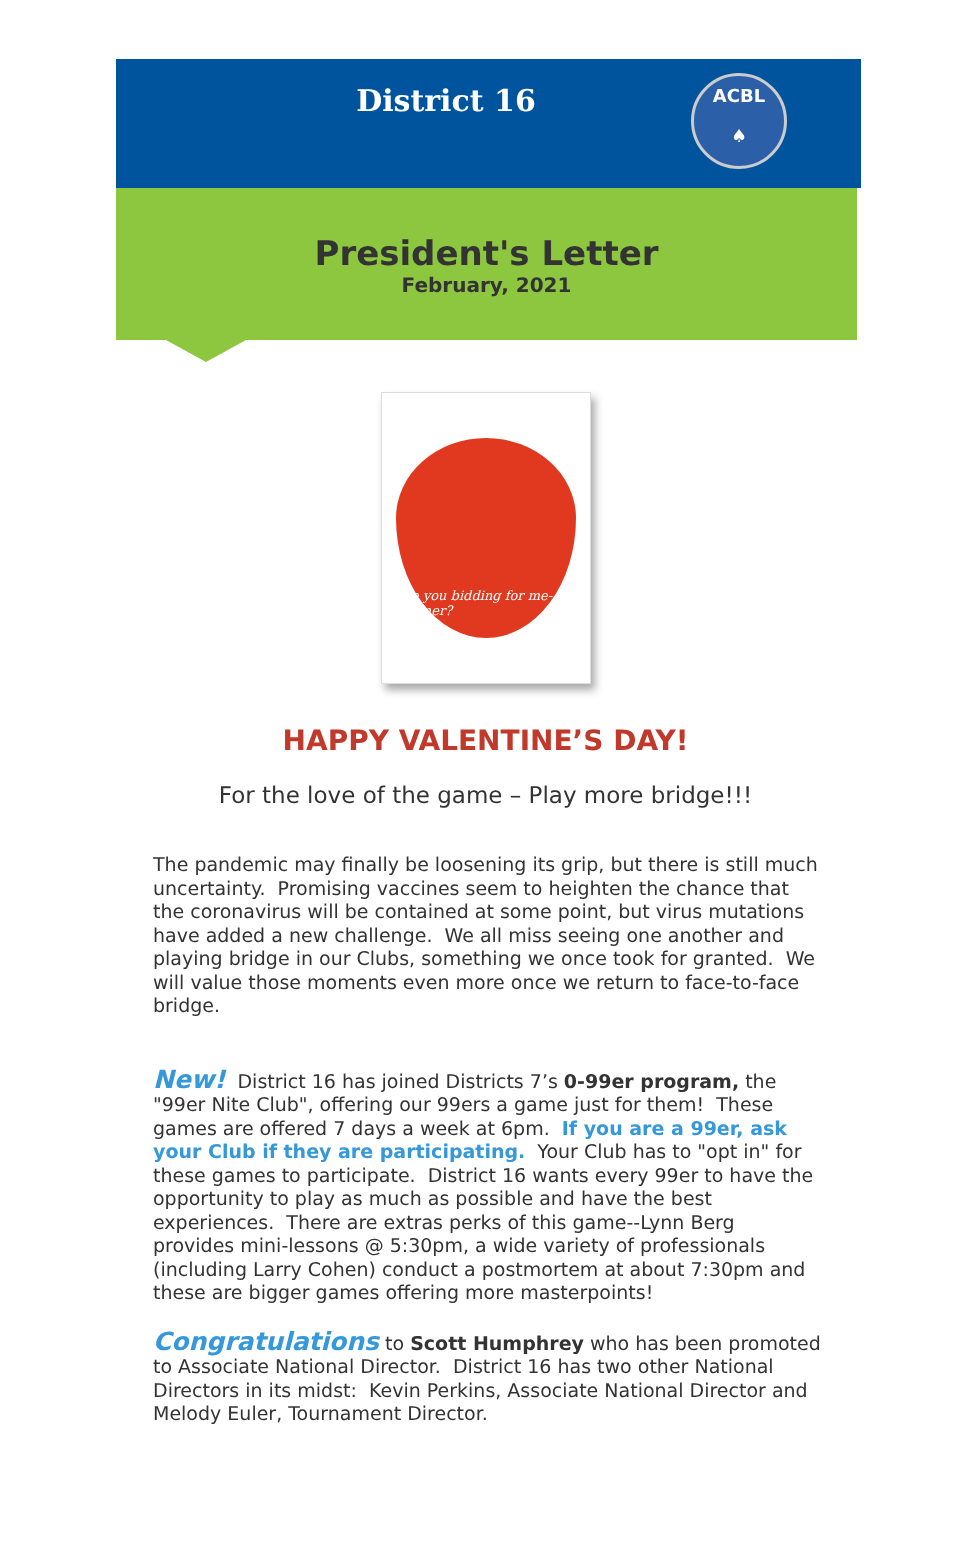District 16
ACBL
♠
President's Letter
February, 2021
Are you bidding for me- Partner?
HAPPY VALENTINE’S DAY!
For the love of the game – Play more bridge!!!
The pandemic may finally be loosening its grip, but there is still much uncertainty. Promising vaccines seem to heighten the chance that the coronavirus will be contained at some point, but virus mutations have added a new challenge. We all miss seeing one another and playing bridge in our Clubs, something we once took for granted. We will value those moments even more once we return to face-to-face bridge.
New! District 16 has joined Districts 7’s 0-99er program, the "99er Nite Club", offering our 99ers a game just for them! These games are offered 7 days a week at 6pm. If you are a 99er, ask your Club if they are participating. Your Club has to "opt in" for these games to participate. District 16 wants every 99er to have the opportunity to play as much as possible and have the best experiences. There are extras perks of this game--Lynn Berg provides mini-lessons @ 5:30pm, a wide variety of professionals (including Larry Cohen) conduct a postmortem at about 7:30pm and these are bigger games offering more masterpoints!
Congratulations to Scott Humphrey who has been promoted to Associate National Director. District 16 has two other National Directors in its midst: Kevin Perkins, Associate National Director and Melody Euler, Tournament Director.